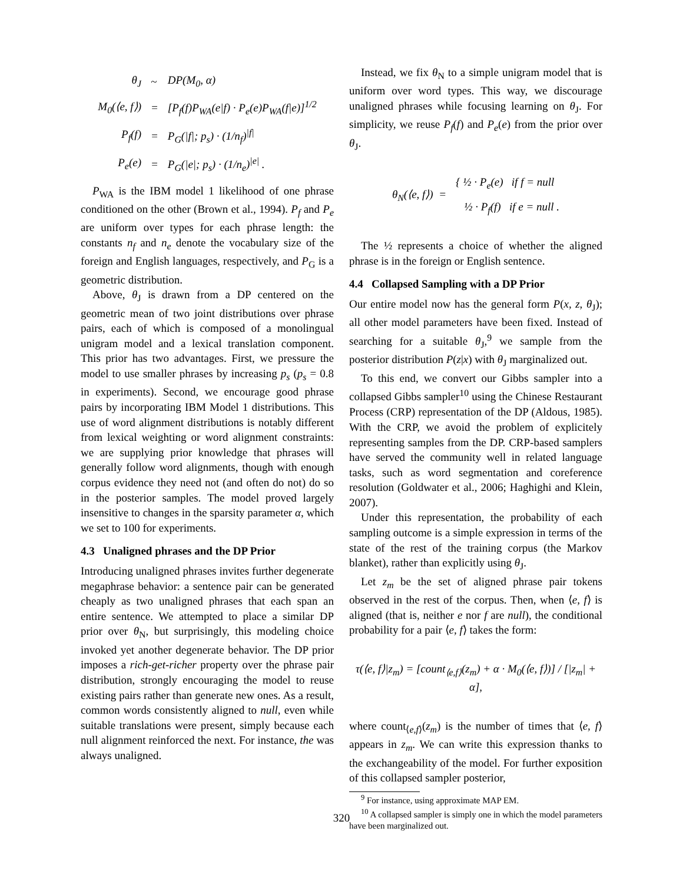| θ<sub>J</sub> | ~ | DP(M<sub>0</sub>, α) |
| M<sub>0</sub>(⟨e, f⟩) | = | [P<sub>f</sub>(f)P<sub>WA</sub>(e/f) · P<sub>e</sub>(e)P<sub>WA</sub>(f/e)]<sup>1/2</sup> |
| P<sub>f</sub>(f) | = | P<sub>G</sub>(/f/; p<sub>s</sub>) · (1/n<sub>f</sub>)<sup>/f/</sup> |
| P<sub>e</sub>(e) | = | P<sub>G</sub>(/e/; p<sub>s</sub>) · (1/n<sub>e</sub>)<sup>/e/</sup> . |
P<sub>WA</sub> is the IBM model 1 likelihood of one phrase conditioned on the other (Brown et al., 1994). P<sub>f</sub> and P<sub>e</sub> are uniform over types for each phrase length: the constants n<sub>f</sub> and n<sub>e</sub> denote the vocabulary size of the foreign and English languages, respectively, and P<sub>G</sub> is a geometric distribution.
Above, θ<sub>J</sub> is drawn from a DP centered on the geometric mean of two joint distributions over phrase pairs, each of which is composed of a monolingual unigram model and a lexical translation component. This prior has two advantages. First, we pressure the model to use smaller phrases by increasing p<sub>s</sub> (p<sub>s</sub> = 0.8 in experiments). Second, we encourage good phrase pairs by incorporating IBM Model 1 distributions. This use of word alignment distributions is notably different from lexical weighting or word alignment constraints: we are supplying prior knowledge that phrases will generally follow word alignments, though with enough corpus evidence they need not (and often do not) do so in the posterior samples. The model proved largely insensitive to changes in the sparsity parameter α, which we set to 100 for experiments.
4.3 Unaligned phrases and the DP Prior
Introducing unaligned phrases invites further degenerate megaphrase behavior: a sentence pair can be generated cheaply as two unaligned phrases that each span an entire sentence. We attempted to place a similar DP prior over θ<sub>N</sub>, but surprisingly, this modeling choice invoked yet another degenerate behavior. The DP prior imposes a rich-get-richer property over the phrase pair distribution, strongly encouraging the model to reuse existing pairs rather than generate new ones. As a result, common words consistently aligned to null, even while suitable translations were present, simply because each null alignment reinforced the next. For instance, the was always unaligned.
Instead, we fix θ<sub>N</sub> to a simple unigram model that is uniform over word types. This way, we discourage unaligned phrases while focusing learning on θ<sub>J</sub>. For simplicity, we reuse P<sub>f</sub>(f) and P<sub>e</sub>(e) from the prior over θ<sub>J</sub>.
| θ<sub>N</sub>(⟨e, f⟩) = | { ½ · P<sub>e</sub>(e) if f = null |
| | ½ · P<sub>f</sub>(f) if e = null . |
The ½ represents a choice of whether the aligned phrase is in the foreign or English sentence.
4.4 Collapsed Sampling with a DP Prior
Our entire model now has the general form P(x, z, θ<sub>J</sub>); all other model parameters have been fixed. Instead of searching for a suitable θ<sub>J</sub>,<sup>9</sup> we sample from the posterior distribution P(z|x) with θ<sub>J</sub> marginalized out.
To this end, we convert our Gibbs sampler into a collapsed Gibbs sampler<sup>10</sup> using the Chinese Restaurant Process (CRP) representation of the DP (Aldous, 1985). With the CRP, we avoid the problem of explicitely representing samples from the DP. CRP-based samplers have served the community well in related language tasks, such as word segmentation and coreference resolution (Goldwater et al., 2006; Haghighi and Klein, 2007).
Under this representation, the probability of each sampling outcome is a simple expression in terms of the state of the rest of the training corpus (the Markov blanket), rather than explicitly using θ<sub>J</sub>.
Let z<sub>m</sub> be the set of aligned phrase pair tokens observed in the rest of the corpus. Then, when ⟨e, f⟩ is aligned (that is, neither e nor f are null), the conditional probability for a pair ⟨e, f⟩ takes the form:
τ(⟨e, f⟩|z<sub>m</sub>) = [count<sub>⟨e,f⟩</sub>(z<sub>m</sub>) + α · M<sub>0</sub>(⟨e, f⟩)] / [|z<sub>m</sub>| + α],
where count<sub>⟨e,f⟩</sub>(z<sub>m</sub>) is the number of times that ⟨e, f⟩ appears in z<sub>m</sub>. We can write this expression thanks to the exchangeability of the model. For further exposition of this collapsed sampler posterior,
<sup>9</sup> For instance, using approximate MAP EM.
<sup>10</sup> A collapsed sampler is simply one in which the model parameters have been marginalized out.
320